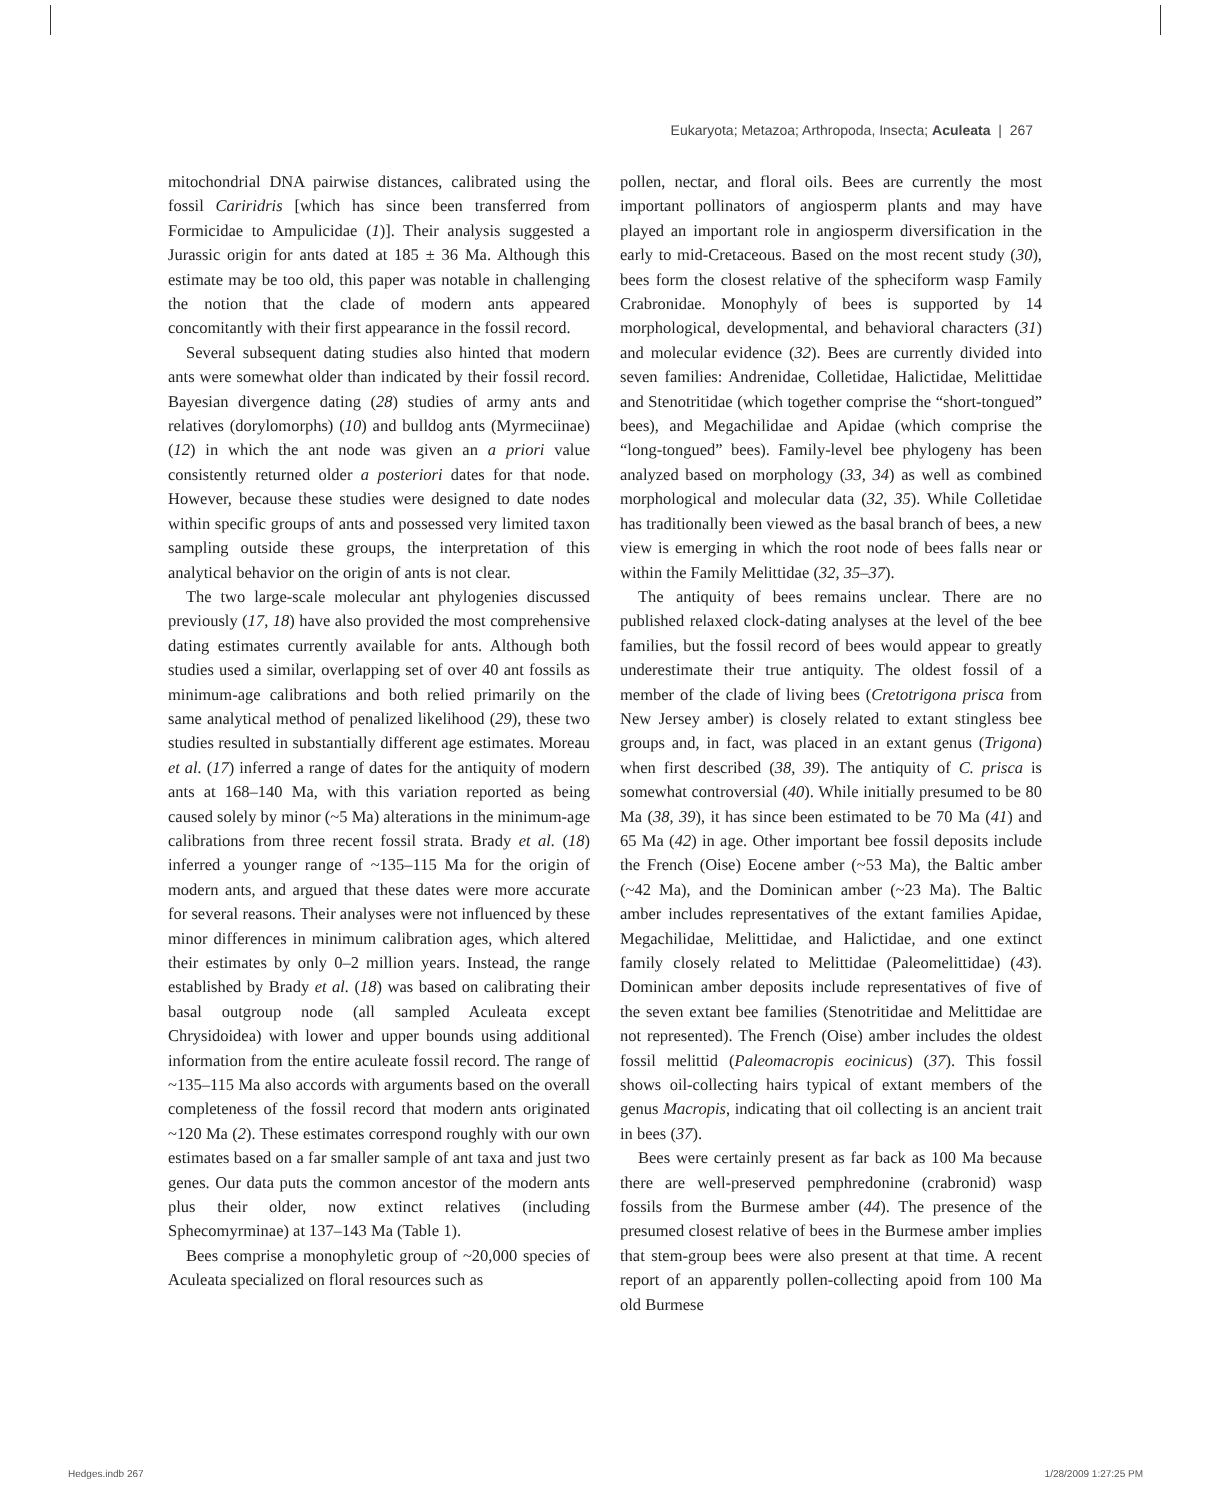Eukaryota; Metazoa; Arthropoda, Insecta; Aculeata | 267
mitochondrial DNA pairwise distances, calibrated using the fossil Cariridris [which has since been transferred from Formicidae to Ampulicidae (1)]. Their analysis suggested a Jurassic origin for ants dated at 185 ± 36 Ma. Although this estimate may be too old, this paper was notable in challenging the notion that the clade of modern ants appeared concomitantly with their first appearance in the fossil record.
Several subsequent dating studies also hinted that modern ants were somewhat older than indicated by their fossil record. Bayesian divergence dating (28) studies of army ants and relatives (dorylomorphs) (10) and bulldog ants (Myrmeciinae) (12) in which the ant node was given an a priori value consistently returned older a posteriori dates for that node. However, because these studies were designed to date nodes within specific groups of ants and possessed very limited taxon sampling outside these groups, the interpretation of this analytical behavior on the origin of ants is not clear.
The two large-scale molecular ant phylogenies discussed previously (17, 18) have also provided the most comprehensive dating estimates currently available for ants. Although both studies used a similar, overlapping set of over 40 ant fossils as minimum-age calibrations and both relied primarily on the same analytical method of penalized likelihood (29), these two studies resulted in substantially different age estimates. Moreau et al. (17) inferred a range of dates for the antiquity of modern ants at 168–140 Ma, with this variation reported as being caused solely by minor (~5 Ma) alterations in the minimum-age calibrations from three recent fossil strata. Brady et al. (18) inferred a younger range of ~135–115 Ma for the origin of modern ants, and argued that these dates were more accurate for several reasons. Their analyses were not influenced by these minor differences in minimum calibration ages, which altered their estimates by only 0–2 million years. Instead, the range established by Brady et al. (18) was based on calibrating their basal outgroup node (all sampled Aculeata except Chrysidoidea) with lower and upper bounds using additional information from the entire aculeate fossil record. The range of ~135–115 Ma also accords with arguments based on the overall completeness of the fossil record that modern ants originated ~120 Ma (2). These estimates correspond roughly with our own estimates based on a far smaller sample of ant taxa and just two genes. Our data puts the common ancestor of the modern ants plus their older, now extinct relatives (including Sphecomyrminae) at 137–143 Ma (Table 1).
Bees comprise a monophyletic group of ~20,000 species of Aculeata specialized on floral resources such as
pollen, nectar, and floral oils. Bees are currently the most important pollinators of angiosperm plants and may have played an important role in angiosperm diversification in the early to mid-Cretaceous. Based on the most recent study (30), bees form the closest relative of the spheciform wasp Family Crabronidae. Monophyly of bees is supported by 14 morphological, developmental, and behavioral characters (31) and molecular evidence (32). Bees are currently divided into seven families: Andrenidae, Colletidae, Halictidae, Melittidae and Stenotritidae (which together comprise the “short-tongued” bees), and Megachilidae and Apidae (which comprise the “long-tongued” bees). Family-level bee phylogeny has been analyzed based on morphology (33, 34) as well as combined morphological and molecular data (32, 35). While Colletidae has traditionally been viewed as the basal branch of bees, a new view is emerging in which the root node of bees falls near or within the Family Melittidae (32, 35–37).
The antiquity of bees remains unclear. There are no published relaxed clock-dating analyses at the level of the bee families, but the fossil record of bees would appear to greatly underestimate their true antiquity. The oldest fossil of a member of the clade of living bees (Cretotrigona prisca from New Jersey amber) is closely related to extant stingless bee groups and, in fact, was placed in an extant genus (Trigona) when first described (38, 39). The antiquity of C. prisca is somewhat controversial (40). While initially presumed to be 80 Ma (38, 39), it has since been estimated to be 70 Ma (41) and 65 Ma (42) in age. Other important bee fossil deposits include the French (Oise) Eocene amber (~53 Ma), the Baltic amber (~42 Ma), and the Dominican amber (~23 Ma). The Baltic amber includes representatives of the extant families Apidae, Megachilidae, Melittidae, and Halictidae, and one extinct family closely related to Melittidae (Paleomelittidae) (43). Dominican amber deposits include representatives of five of the seven extant bee families (Stenotritidae and Melittidae are not represented). The French (Oise) amber includes the oldest fossil melittid (Paleomacropis eocinicus) (37). This fossil shows oil-collecting hairs typical of extant members of the genus Macropis, indicating that oil collecting is an ancient trait in bees (37).
Bees were certainly present as far back as 100 Ma because there are well-preserved pemphredonine (crabronid) wasp fossils from the Burmese amber (44). The presence of the presumed closest relative of bees in the Burmese amber implies that stem-group bees were also present at that time. A recent report of an apparently pollen-collecting apoid from 100 Ma old Burmese
Hedges.indb 267 1/28/2009 1:27:25 PM